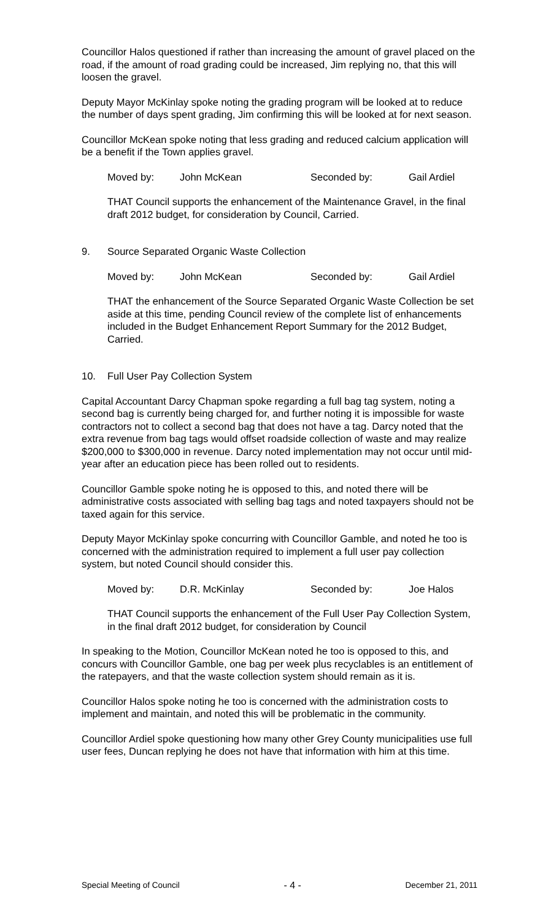Councillor Halos questioned if rather than increasing the amount of gravel placed on the road, if the amount of road grading could be increased, Jim replying no, that this will loosen the gravel.
Deputy Mayor McKinlay spoke noting the grading program will be looked at to reduce the number of days spent grading, Jim confirming this will be looked at for next season.
Councillor McKean spoke noting that less grading and reduced calcium application will be a benefit if the Town applies gravel.
Moved by: John McKean Seconded by: Gail Ardiel
THAT Council supports the enhancement of the Maintenance Gravel, in the final draft 2012 budget, for consideration by Council, Carried.
9. Source Separated Organic Waste Collection
Moved by: John McKean Seconded by: Gail Ardiel
THAT the enhancement of the Source Separated Organic Waste Collection be set aside at this time, pending Council review of the complete list of enhancements included in the Budget Enhancement Report Summary for the 2012 Budget, Carried.
10. Full User Pay Collection System
Capital Accountant Darcy Chapman spoke regarding a full bag tag system, noting a second bag is currently being charged for, and further noting it is impossible for waste contractors not to collect a second bag that does not have a tag. Darcy noted that the extra revenue from bag tags would offset roadside collection of waste and may realize $200,000 to $300,000 in revenue. Darcy noted implementation may not occur until mid-year after an education piece has been rolled out to residents.
Councillor Gamble spoke noting he is opposed to this, and noted there will be administrative costs associated with selling bag tags and noted taxpayers should not be taxed again for this service.
Deputy Mayor McKinlay spoke concurring with Councillor Gamble, and noted he too is concerned with the administration required to implement a full user pay collection system, but noted Council should consider this.
Moved by: D.R. McKinlay Seconded by: Joe Halos
THAT Council supports the enhancement of the Full User Pay Collection System, in the final draft 2012 budget, for consideration by Council
In speaking to the Motion, Councillor McKean noted he too is opposed to this, and concurs with Councillor Gamble, one bag per week plus recyclables is an entitlement of the ratepayers, and that the waste collection system should remain as it is.
Councillor Halos spoke noting he too is concerned with the administration costs to implement and maintain, and noted this will be problematic in the community.
Councillor Ardiel spoke questioning how many other Grey County municipalities use full user fees, Duncan replying he does not have that information with him at this time.
Special Meeting of Council - 4 - December 21, 2011